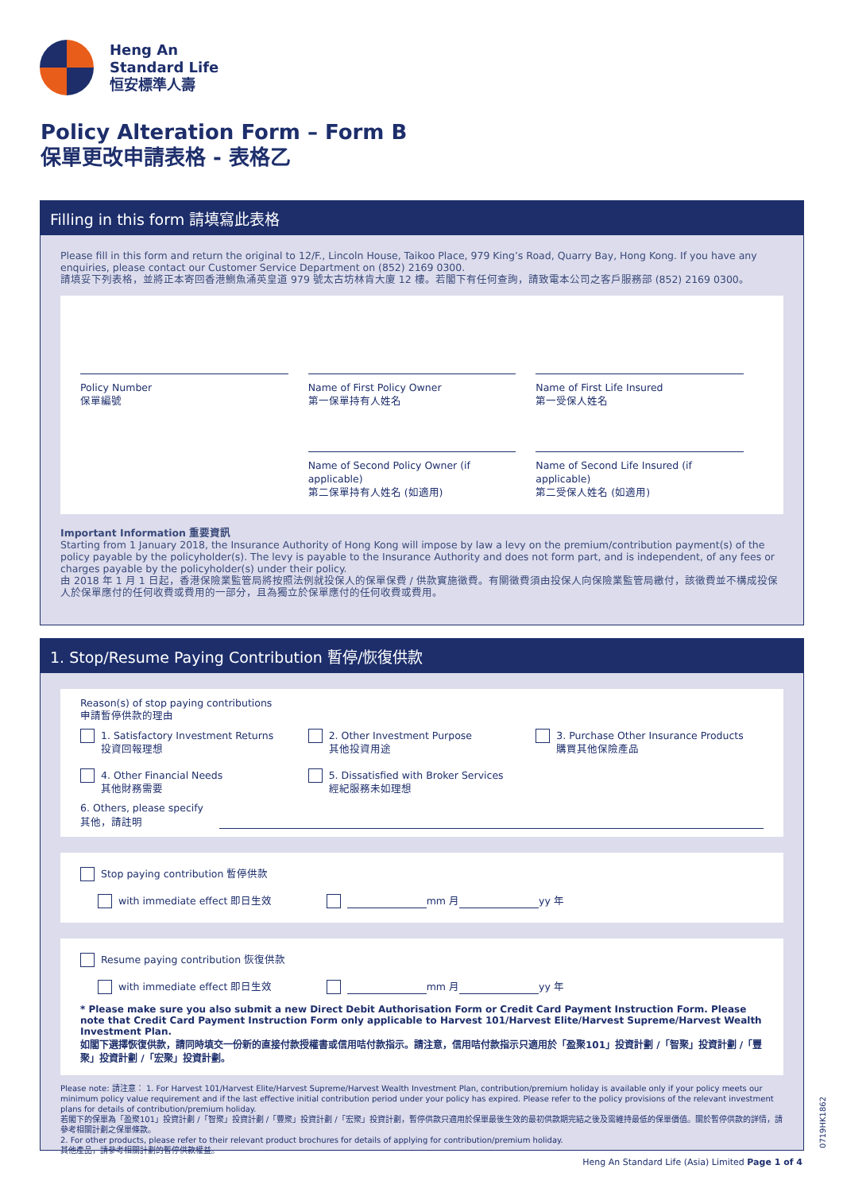Heng An
Standard Life
恒安標準人壽
Policy Alteration Form – Form B
保單更改申請表格 - 表格乙
Filling in this form 請填寫此表格
Please fill in this form and return the original to 12/F., Lincoln House, Taikoo Place, 979 King’s Road, Quarry Bay, Hong Kong. If you have any enquiries, please contact our Customer Service Department on (852) 2169 0300.
請填妥下列表格，並將正本寄回香港鰂魚涌英皇道 979 號太古坊林肯大廈 12 樓。若閣下有任何查詢，請致電本公司之客戶服務部 (852) 2169 0300。
Policy Number
保單編號
Name of First Policy Owner
第一保單持有人姓名
Name of First Life Insured
第一受保人姓名
Name of Second Policy Owner (if applicable)
第二保單持有人姓名 (如適用)
Name of Second Life Insured (if applicable)
第二受保人姓名 (如適用)
Important Information 重要資訊
Starting from 1 January 2018, the Insurance Authority of Hong Kong will impose by law a levy on the premium/contribution payment(s) of the policy payable by the policyholder(s). The levy is payable to the Insurance Authority and does not form part, and is independent, of any fees or charges payable by the policyholder(s) under their policy.
由 2018 年 1 月 1 日起，香港保險業監管局將按照法例就投保人的保單保費 / 供款實施徵費。有關徵費須由投保人向保險業監管局繳付，該徵費並不構成投保人於保單應付的任何收費或費用的一部分，且為獨立於保單應付的任何收費或費用。
1. Stop/Resume Paying Contribution 暫停/恢復供款
Reason(s) of stop paying contributions
申請暫停供款的理由
1. Satisfactory Investment Returns
投資回報理想
2. Other Investment Purpose
其他投資用途
3. Purchase Other Insurance Products
購買其他保險產品
4. Other Financial Needs
其他財務需要
5. Dissatisfied with Broker Services
經紀服務未如理想
6. Others, please specify
其他，請註明
Stop paying contribution 暫停供款
with immediate effect 即日生效 mm 月 yy 年
Resume paying contribution 恢復供款
with immediate effect 即日生效 mm 月 yy 年
* Please make sure you also submit a new Direct Debit Authorisation Form or Credit Card Payment Instruction Form. Please note that Credit Card Payment Instruction Form only applicable to Harvest 101/Harvest Elite/Harvest Supreme/Harvest Wealth Investment Plan.
如閣下選擇恢復供款，請同時填交一份新的直接付款授權書或信用咭付款指示。請注意，信用咭付款指示只適用於「盈聚101」投資計劃 /「智聚」投資計劃 /「豐聚」投資計劃 /「宏聚」投資計劃。
Please note: 請注意： 1. For Harvest 101/Harvest Elite/Harvest Supreme/Harvest Wealth Investment Plan, contribution/premium holiday is available only if your policy meets our minimum policy value requirement and if the last effective initial contribution period under your policy has expired. Please refer to the policy provisions of the relevant investment plans for details of contribution/premium holiday.
若閣下的保單為「盈聚101」投資計劃 /「智聚」投資計劃 /「豐聚」投資計劃 /「宏聚」投資計劃，暫停供款只適用於保單最後生效的最初供款期完結之後及需維持最低的保單價值。關於暫停供款的詳情，請參考相關計劃之保單條款。
2. For other products, please refer to their relevant product brochures for details of applying for contribution/premium holiday.
其他產品，請參考相關計劃的暫停供款權益。
0719HK1862
Heng An Standard Life (Asia) Limited Page 1 of 4